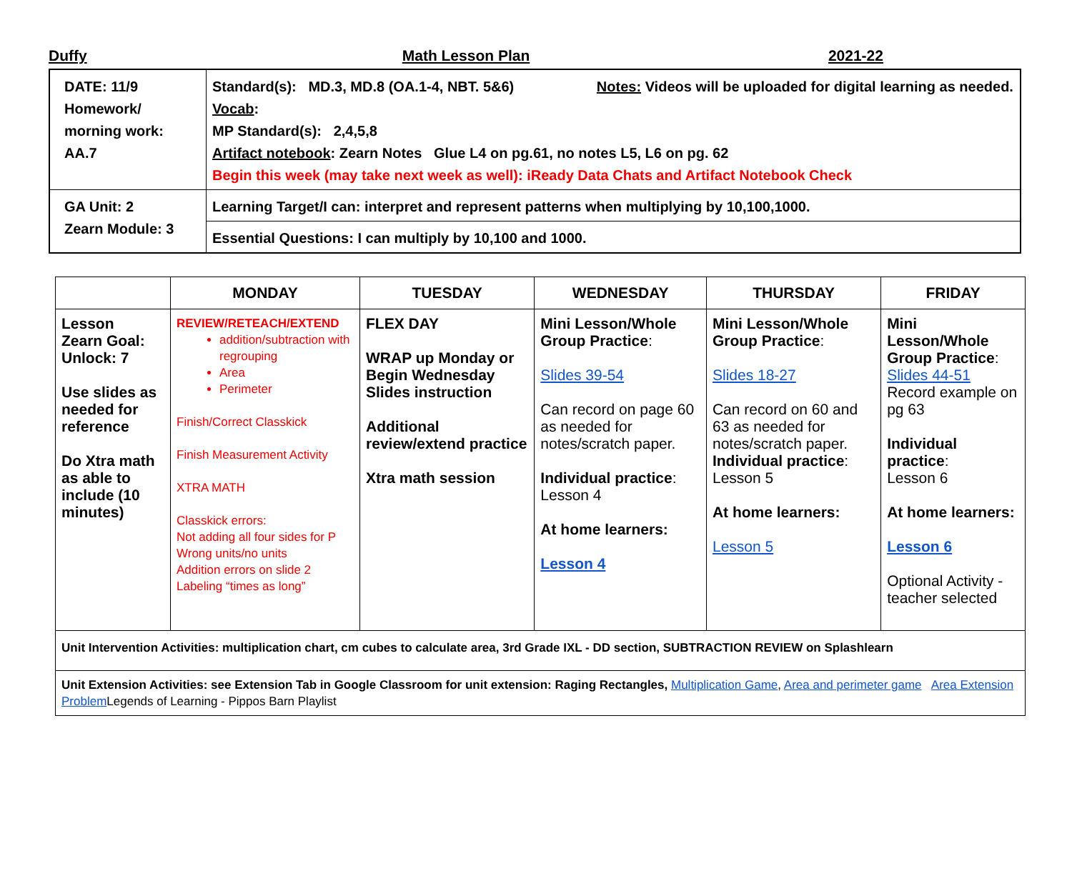Duffy Math Lesson Plan 2021-22
| DATE: 11/9 Homework/ morning work: AA.7 | Standard(s): MD.3, MD.8 (OA.1-4, NBT. 5&6) Notes: Videos will be uploaded for digital learning as needed. Vocab : MP Standard(s): 2,4,5,8 Artifact notebook : Zearn Notes Glue L4 on pg.61, no notes L5, L6 on pg. 62 Begin this week (may take next week as well): iReady Data Chats and Artifact Notebook Check |
| GA Unit: 2 Zearn Module: 3 | Learning Target/I can: interpret and represent patterns when multiplying by 10,100,1000. |
| | Essential Questions: I can multiply by 10,100 and 1000. |
| | MONDAY | TUESDAY | WEDNESDAY | THURSDAY | FRIDAY |
| --- | --- | --- | --- | --- | --- |
| Lesson Zearn Goal: Unlock: 7 Use slides as needed for reference Do Xtra math as able to include (10 minutes) | REVIEW/RETEACH/EXTEND addition/subtraction with regrouping Area Perimeter Finish/Correct Classkick Finish Measurement Activity XTRA MATH Classkick errors: Not adding all four sides for P Wrong units/no units Addition errors on slide 2 Labeling “times as long” | FLEX DAY WRAP up Monday or Begin Wednesday Slides instruction Additional review/extend practice Xtra math session | Mini Lesson/Whole Group Practice : Slides 39-54 Can record on page 60 as needed for notes/scratch paper. Individual practice : Lesson 4 At home learners: Lesson 4 | Mini Lesson/Whole Group Practice : Slides 18-27 Can record on 60 and 63 as needed for notes/scratch paper. Individual practice : Lesson 5 At home learners: Lesson 5 | Mini Lesson/Whole Group Practice : Slides 44-51 Record example on pg 63 Individual practice : Lesson 6 At home learners: Lesson 6 Optional Activity - teacher selected |
| Unit Intervention Activities: multiplication chart, cm cubes to calculate area, 3rd Grade IXL - DD section, SUBTRACTION REVIEW on Splashlearn | | | | | |
| Unit Extension Activities: see Extension Tab in Google Classroom for unit extension: Raging Rectangles, Multiplication Game , Area and perimeter game Area Extension Problem Legends of Learning - Pippos Barn Playlist | | | | | |